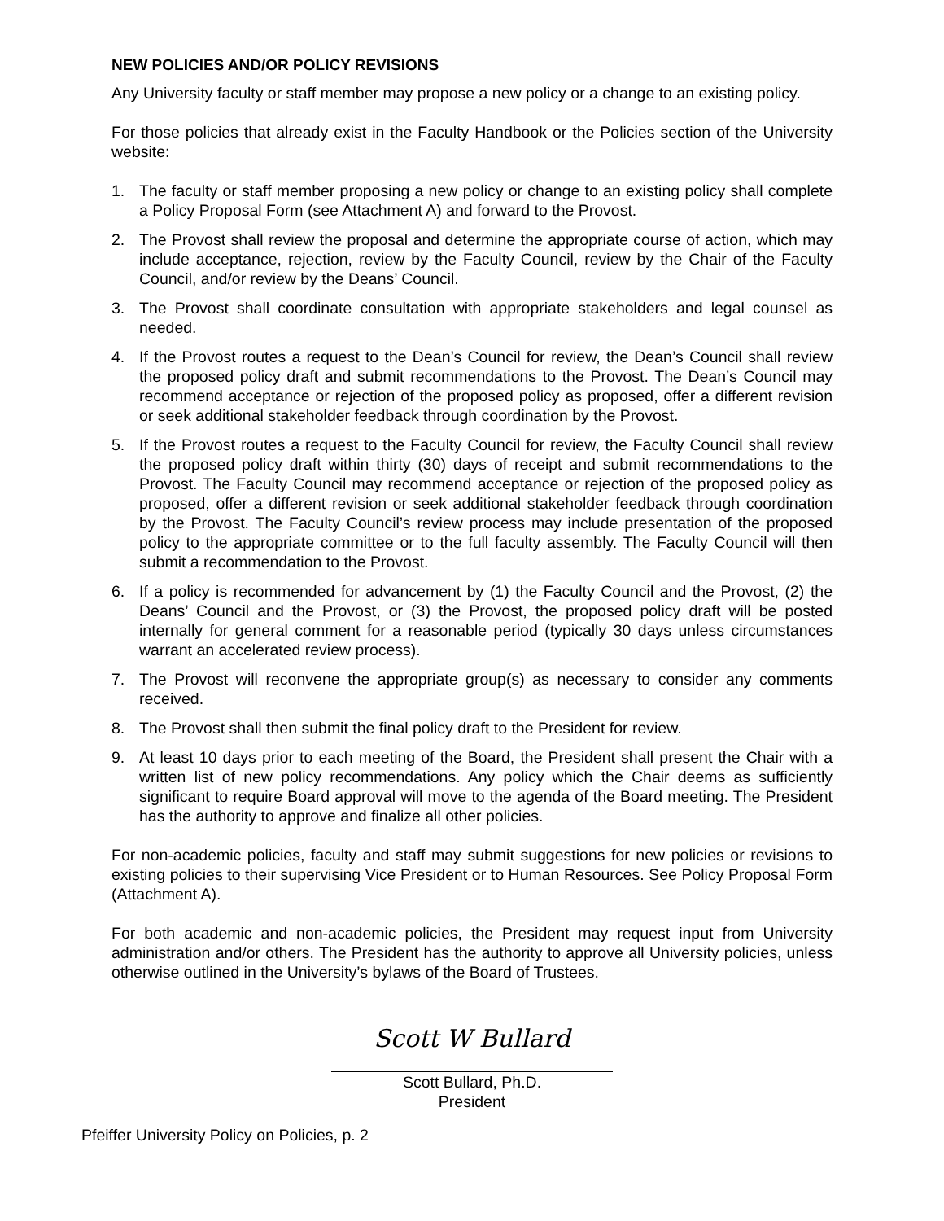NEW POLICIES AND/OR POLICY REVISIONS
Any University faculty or staff member may propose a new policy or a change to an existing policy.
For those policies that already exist in the Faculty Handbook or the Policies section of the University website:
1. The faculty or staff member proposing a new policy or change to an existing policy shall complete a Policy Proposal Form (see Attachment A) and forward to the Provost.
2. The Provost shall review the proposal and determine the appropriate course of action, which may include acceptance, rejection, review by the Faculty Council, review by the Chair of the Faculty Council, and/or review by the Deans’ Council.
3. The Provost shall coordinate consultation with appropriate stakeholders and legal counsel as needed.
4. If the Provost routes a request to the Dean’s Council for review, the Dean’s Council shall review the proposed policy draft and submit recommendations to the Provost. The Dean’s Council may recommend acceptance or rejection of the proposed policy as proposed, offer a different revision or seek additional stakeholder feedback through coordination by the Provost.
5. If the Provost routes a request to the Faculty Council for review, the Faculty Council shall review the proposed policy draft within thirty (30) days of receipt and submit recommendations to the Provost. The Faculty Council may recommend acceptance or rejection of the proposed policy as proposed, offer a different revision or seek additional stakeholder feedback through coordination by the Provost. The Faculty Council’s review process may include presentation of the proposed policy to the appropriate committee or to the full faculty assembly. The Faculty Council will then submit a recommendation to the Provost.
6. If a policy is recommended for advancement by (1) the Faculty Council and the Provost, (2) the Deans’ Council and the Provost, or (3) the Provost, the proposed policy draft will be posted internally for general comment for a reasonable period (typically 30 days unless circumstances warrant an accelerated review process).
7. The Provost will reconvene the appropriate group(s) as necessary to consider any comments received.
8. The Provost shall then submit the final policy draft to the President for review.
9. At least 10 days prior to each meeting of the Board, the President shall present the Chair with a written list of new policy recommendations. Any policy which the Chair deems as sufficiently significant to require Board approval will move to the agenda of the Board meeting. The President has the authority to approve and finalize all other policies.
For non-academic policies, faculty and staff may submit suggestions for new policies or revisions to existing policies to their supervising Vice President or to Human Resources. See Policy Proposal Form (Attachment A).
For both academic and non-academic policies, the President may request input from University administration and/or others. The President has the authority to approve all University policies, unless otherwise outlined in the University’s bylaws of the Board of Trustees.
Scott W Bullard
Scott Bullard, Ph.D.
President
Pfeiffer University Policy on Policies, p. 2